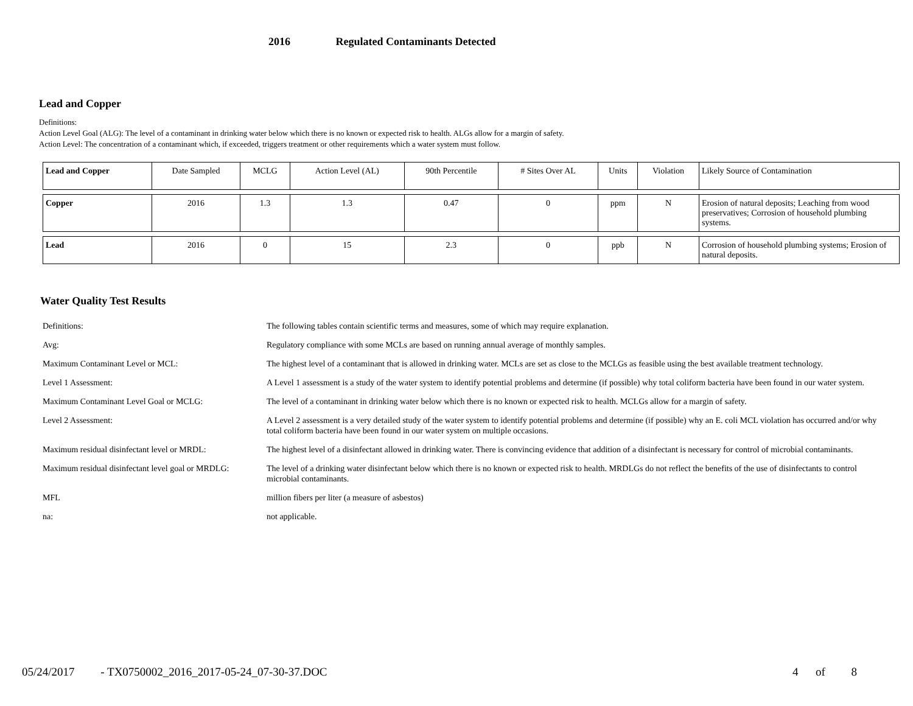2016 Regulated Contaminants Detected
Lead and Copper
Definitions:
Action Level Goal (ALG): The level of a contaminant in drinking water below which there is no known or expected risk to health. ALGs allow for a margin of safety.
Action Level: The concentration of a contaminant which, if exceeded, triggers treatment or other requirements which a water system must follow.
| Lead and Copper | Date Sampled | MCLG | Action Level (AL) | 90th Percentile | # Sites Over AL | Units | Violation | Likely Source of Contamination |
| Copper | 2016 | 1.3 | 1.3 | 0.47 | 0 | ppm | N | Erosion of natural deposits; Leaching from wood preservatives; Corrosion of household plumbing systems. |
| Lead | 2016 | 0 | 15 | 2.3 | 0 | ppb | N | Corrosion of household plumbing systems; Erosion of natural deposits. |
Water Quality Test Results
| Definitions: | The following tables contain scientific terms and measures, some of which may require explanation. |
| Avg: | Regulatory compliance with some MCLs are based on running annual average of monthly samples. |
| Maximum Contaminant Level or MCL: | The highest level of a contaminant that is allowed in drinking water. MCLs are set as close to the MCLGs as feasible using the best available treatment technology. |
| Level 1 Assessment: | A Level 1 assessment is a study of the water system to identify potential problems and determine (if possible) why total coliform bacteria have been found in our water system. |
| Maximum Contaminant Level Goal or MCLG: | The level of a contaminant in drinking water below which there is no known or expected risk to health. MCLGs allow for a margin of safety. |
| Level 2 Assessment: | A Level 2 assessment is a very detailed study of the water system to identify potential problems and determine (if possible) why an E. coli MCL violation has occurred and/or why total coliform bacteria have been found in our water system on multiple occasions. |
| Maximum residual disinfectant level or MRDL: | The highest level of a disinfectant allowed in drinking water. There is convincing evidence that addition of a disinfectant is necessary for control of microbial contaminants. |
| Maximum residual disinfectant level goal or MRDLG: | The level of a drinking water disinfectant below which there is no known or expected risk to health. MRDLGs do not reflect the benefits of the use of disinfectants to control microbial contaminants. |
| MFL | million fibers per liter (a measure of asbestos) |
| na: | not applicable. |
05/24/2017 - TX0750002_2016_2017-05-24_07-30-37.DOC 4 of 8